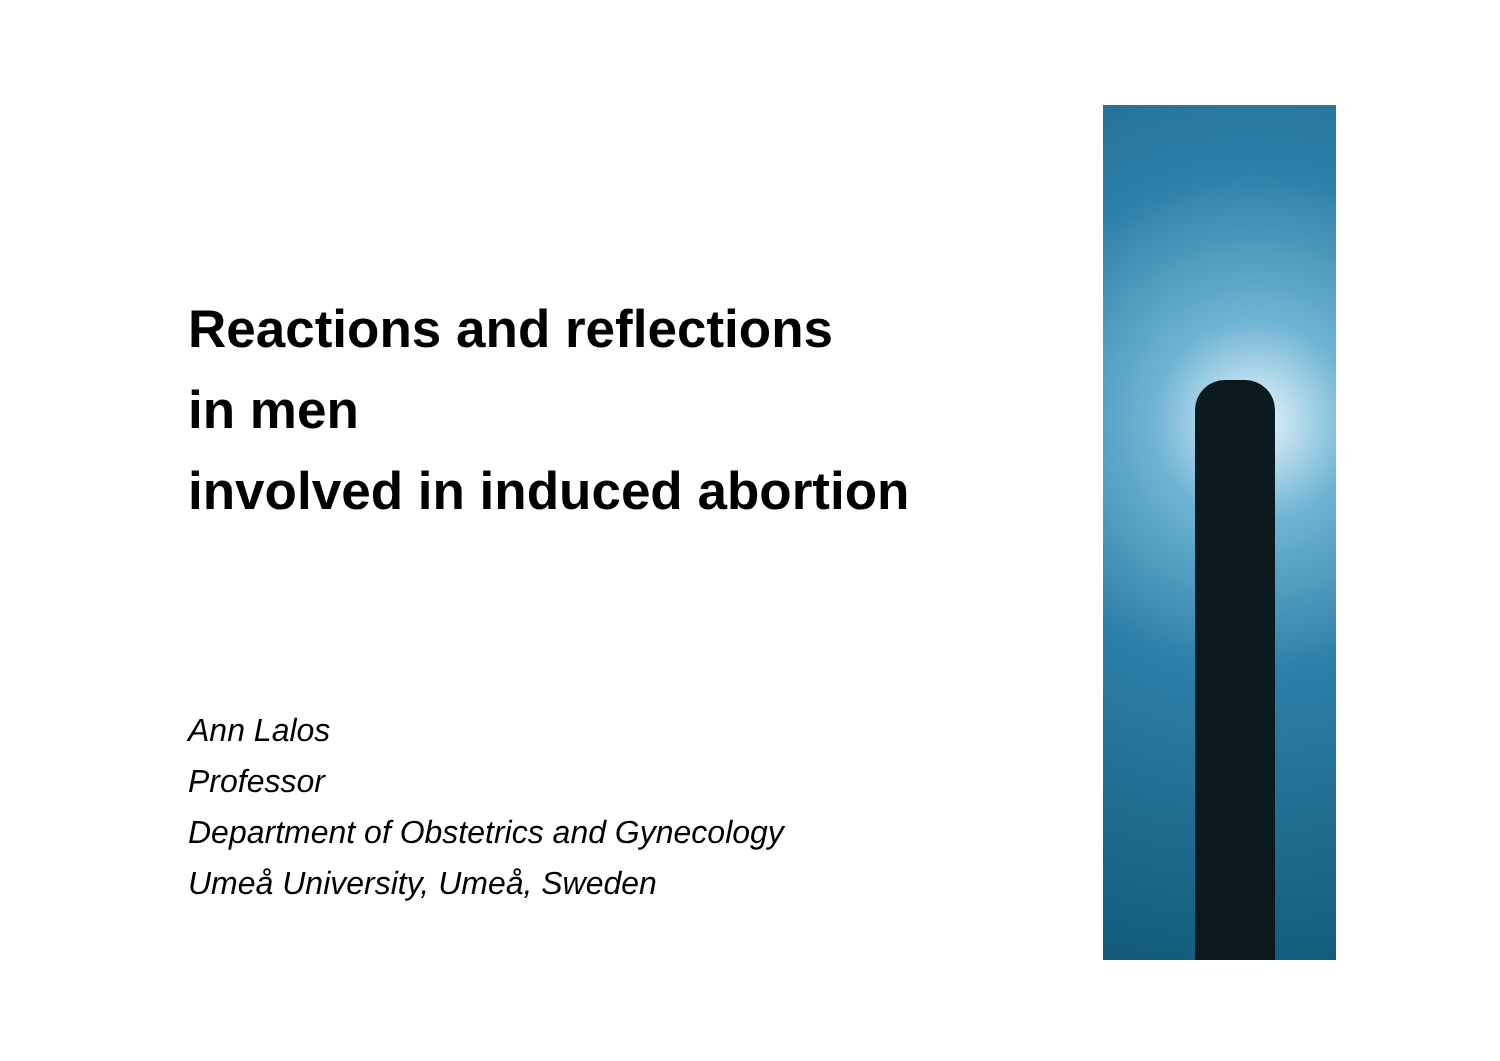Reactions and reflections
in men
involved in induced abortion
Ann Lalos
Professor
Department of Obstetrics and Gynecology
Umeå University, Umeå, Sweden